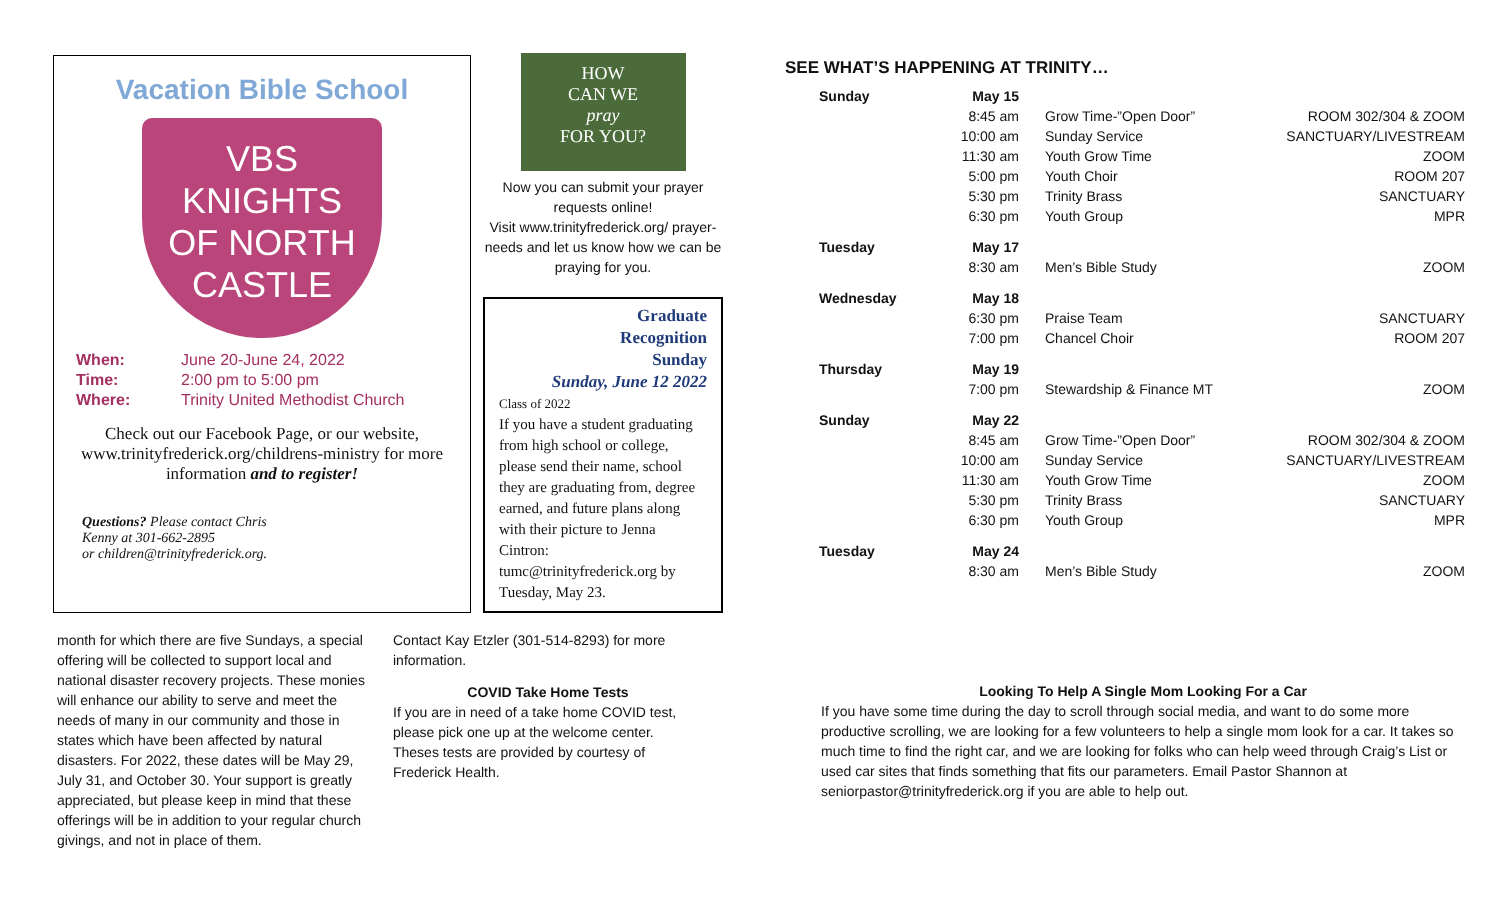Vacation Bible School
VBS
KNIGHTS
OF NORTH
CASTLE
| When: | June 20-June 24, 2022 |
| Time: | 2:00 pm to 5:00 pm |
| Where: | Trinity United Methodist Church |
Check out our Facebook Page, or our website, www.trinityfrederick.org/childrens-ministry for more information and to register!
Questions? Please contact Chris
Kenny at 301-662-2895
or children@trinityfrederick.org.
HOW
CAN WE
pray
FOR YOU?
Now you can submit your prayer requests online!
Visit www.trinityfrederick.org/ prayer-needs and let us know how we can be praying for you.
Graduate
Recognition
Sunday
Sunday, June 12 2022
Class of 2022
If you have a student graduating from high school or college, please send their name, school they are graduating from, degree earned, and future plans along with their picture to Jenna Cintron: tumc@trinityfrederick.org by Tuesday, May 23.
month for which there are five Sundays, a special offering will be collected to support local and national disaster recovery projects. These monies will enhance our ability to serve and meet the needs of many in our community and those in states which have been affected by natural disasters. For 2022, these dates will be May 29, July 31, and October 30. Your support is greatly appreciated, but please keep in mind that these offerings will be in addition to your regular church givings, and not in place of them.
Contact Kay Etzler (301-514-8293) for more information.
COVID Take Home Tests
If you are in need of a take home COVID test, please pick one up at the welcome center. Theses tests are provided by courtesy of Frederick Health.
SEE WHAT’S HAPPENING AT TRINITY…
| Sunday | May 15 | | |
| | 8:45 am | Grow Time-”Open Door” | ROOM 302/304 & ZOOM |
| | 10:00 am | Sunday Service | SANCTUARY/LIVESTREAM |
| | 11:30 am | Youth Grow Time | ZOOM |
| | 5:00 pm | Youth Choir | ROOM 207 |
| | 5:30 pm | Trinity Brass | SANCTUARY |
| | 6:30 pm | Youth Group | MPR |
| Tuesday | May 17 | | |
| | 8:30 am | Men’s Bible Study | ZOOM |
| Wednesday | May 18 | | |
| | 6:30 pm | Praise Team | SANCTUARY |
| | 7:00 pm | Chancel Choir | ROOM 207 |
| Thursday | May 19 | | |
| | 7:00 pm | Stewardship & Finance MT | ZOOM |
| Sunday | May 22 | | |
| | 8:45 am | Grow Time-”Open Door” | ROOM 302/304 & ZOOM |
| | 10:00 am | Sunday Service | SANCTUARY/LIVESTREAM |
| | 11:30 am | Youth Grow Time | ZOOM |
| | 5:30 pm | Trinity Brass | SANCTUARY |
| | 6:30 pm | Youth Group | MPR |
| Tuesday | May 24 | | |
| | 8:30 am | Men’s Bible Study | ZOOM |
Looking To Help A Single Mom Looking For a Car
If you have some time during the day to scroll through social media, and want to do some more productive scrolling, we are looking for a few volunteers to help a single mom look for a car. It takes so much time to find the right car, and we are looking for folks who can help weed through Craig’s List or used car sites that finds something that fits our parameters. Email Pastor Shannon at seniorpastor@trinityfrederick.org if you are able to help out.